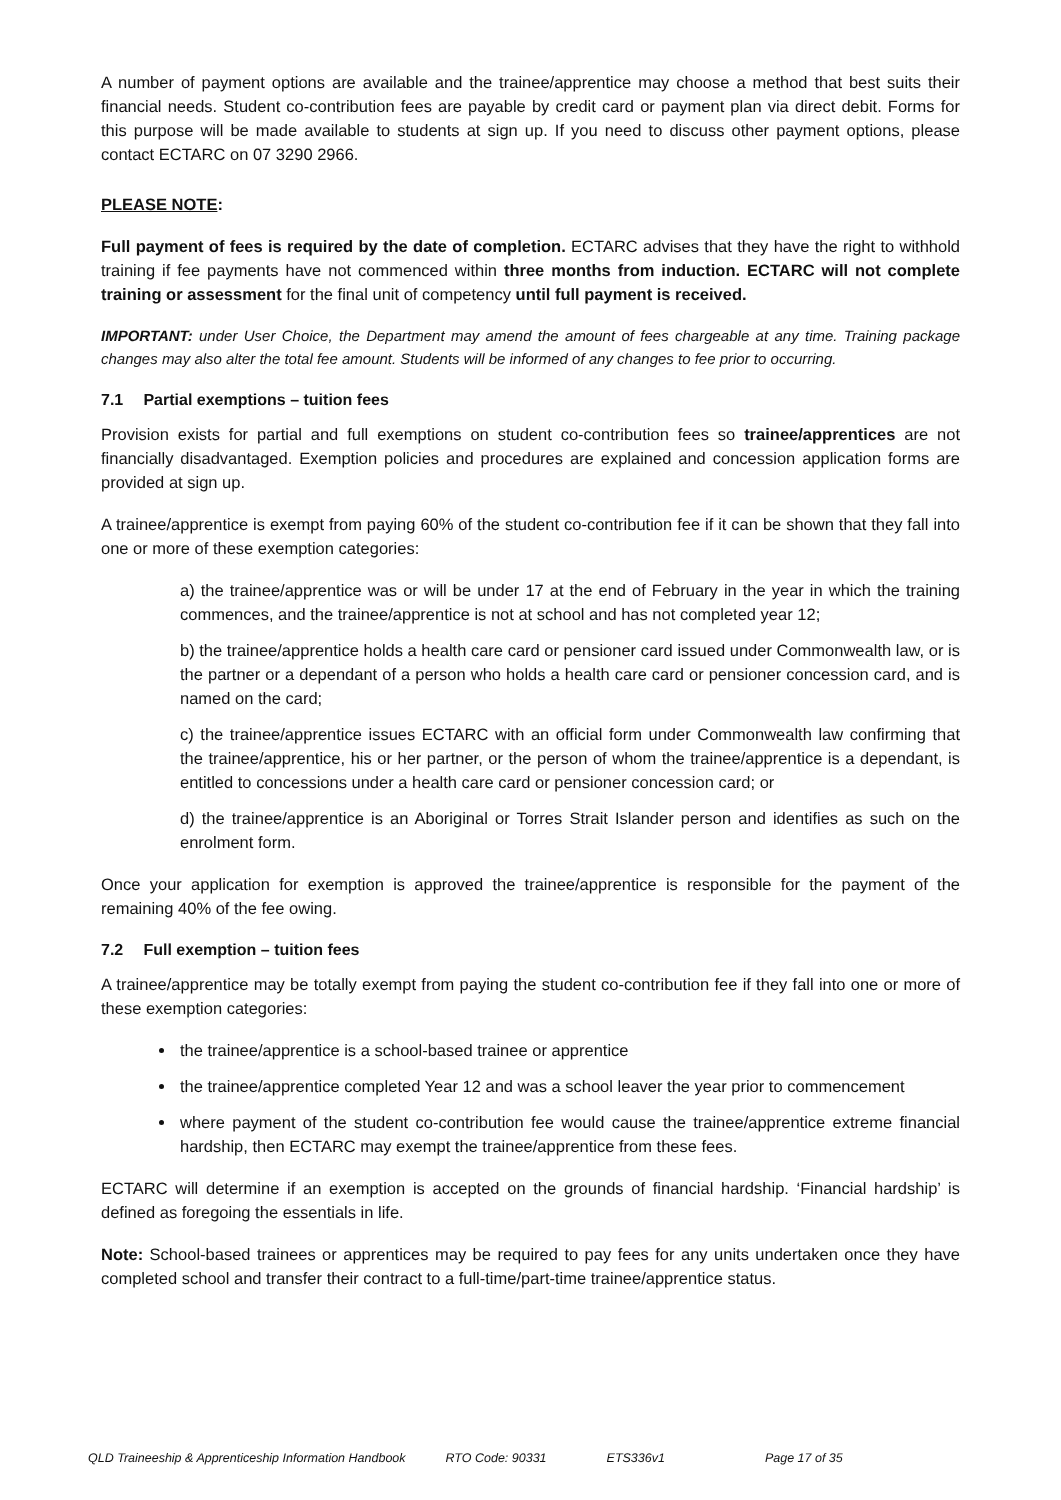A number of payment options are available and the trainee/apprentice may choose a method that best suits their financial needs. Student co-contribution fees are payable by credit card or payment plan via direct debit. Forms for this purpose will be made available to students at sign up. If you need to discuss other payment options, please contact ECTARC on 07 3290 2966.
PLEASE NOTE:
Full payment of fees is required by the date of completion. ECTARC advises that they have the right to withhold training if fee payments have not commenced within three months from induction. ECTARC will not complete training or assessment for the final unit of competency until full payment is received.
IMPORTANT: under User Choice, the Department may amend the amount of fees chargeable at any time. Training package changes may also alter the total fee amount. Students will be informed of any changes to fee prior to occurring.
7.1 Partial exemptions – tuition fees
Provision exists for partial and full exemptions on student co-contribution fees so trainee/apprentices are not financially disadvantaged. Exemption policies and procedures are explained and concession application forms are provided at sign up.
A trainee/apprentice is exempt from paying 60% of the student co-contribution fee if it can be shown that they fall into one or more of these exemption categories:
a) the trainee/apprentice was or will be under 17 at the end of February in the year in which the training commences, and the trainee/apprentice is not at school and has not completed year 12;
b) the trainee/apprentice holds a health care card or pensioner card issued under Commonwealth law, or is the partner or a dependant of a person who holds a health care card or pensioner concession card, and is named on the card;
c) the trainee/apprentice issues ECTARC with an official form under Commonwealth law confirming that the trainee/apprentice, his or her partner, or the person of whom the trainee/apprentice is a dependant, is entitled to concessions under a health care card or pensioner concession card; or
d) the trainee/apprentice is an Aboriginal or Torres Strait Islander person and identifies as such on the enrolment form.
Once your application for exemption is approved the trainee/apprentice is responsible for the payment of the remaining 40% of the fee owing.
7.2 Full exemption – tuition fees
A trainee/apprentice may be totally exempt from paying the student co-contribution fee if they fall into one or more of these exemption categories:
the trainee/apprentice is a school-based trainee or apprentice
the trainee/apprentice completed Year 12 and was a school leaver the year prior to commencement
where payment of the student co-contribution fee would cause the trainee/apprentice extreme financial hardship, then ECTARC may exempt the trainee/apprentice from these fees.
ECTARC will determine if an exemption is accepted on the grounds of financial hardship. ‘Financial hardship’ is defined as foregoing the essentials in life.
Note: School-based trainees or apprentices may be required to pay fees for any units undertaken once they have completed school and transfer their contract to a full-time/part-time trainee/apprentice status.
QLD Traineeship & Apprenticeship Information Handbook RTO Code: 90331 ETS336v1 Page 17 of 35